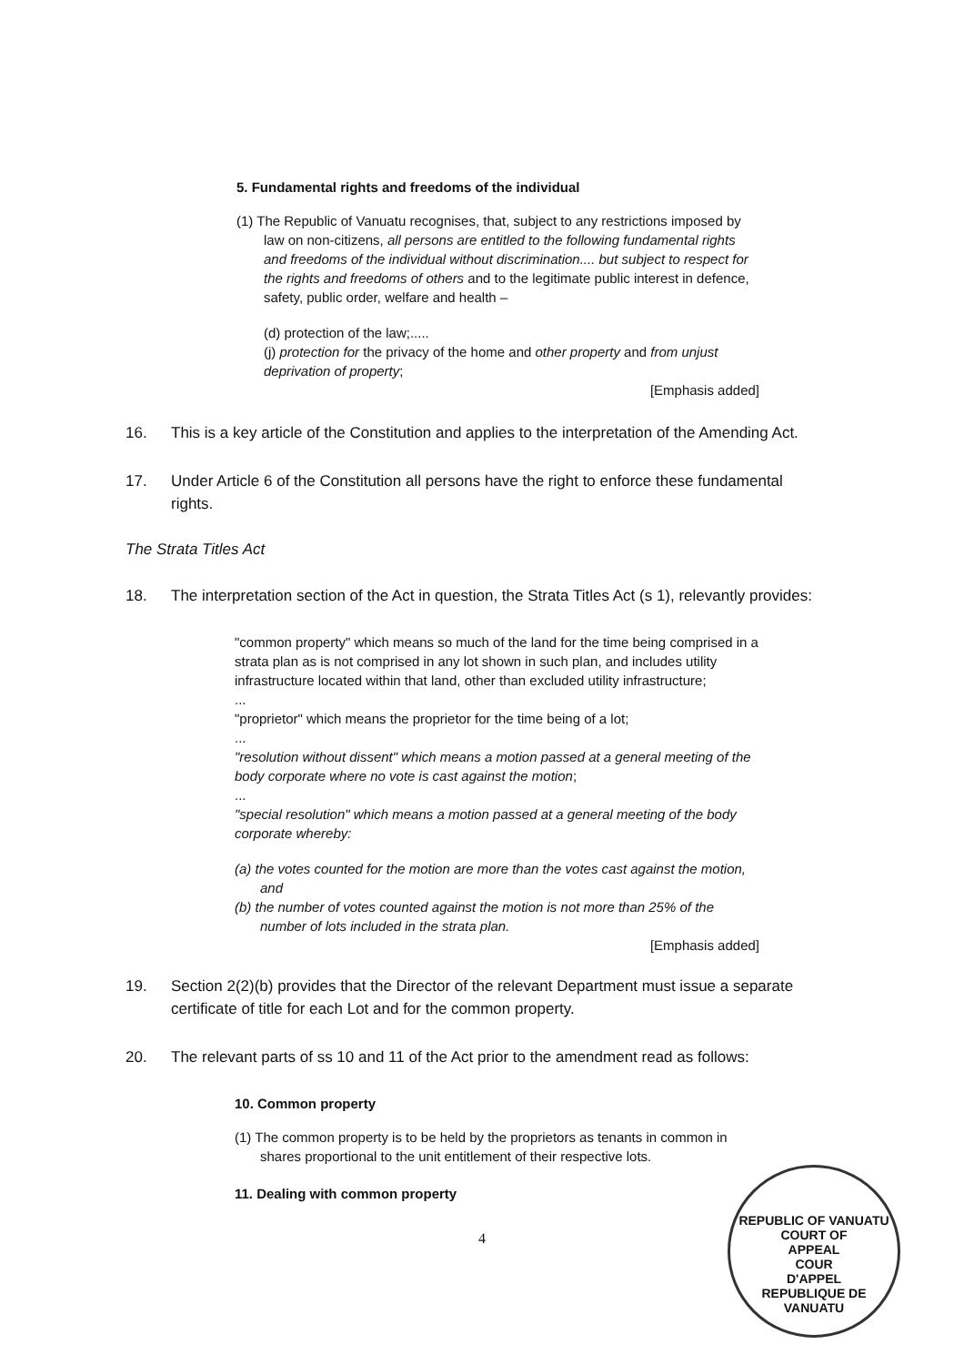5. Fundamental rights and freedoms of the individual
(1) The Republic of Vanuatu recognises, that, subject to any restrictions imposed by law on non-citizens, all persons are entitled to the following fundamental rights and freedoms of the individual without discrimination.... but subject to respect for the rights and freedoms of others and to the legitimate public interest in defence, safety, public order, welfare and health –
(d) protection of the law;.....
(j) protection for the privacy of the home and other property and from unjust deprivation of property;
[Emphasis added]
16. This is a key article of the Constitution and applies to the interpretation of the Amending Act.
17. Under Article 6 of the Constitution all persons have the right to enforce these fundamental rights.
The Strata Titles Act
18. The interpretation section of the Act in question, the Strata Titles Act (s 1), relevantly provides:
"common property" which means so much of the land for the time being comprised in a strata plan as is not comprised in any lot shown in such plan, and includes utility infrastructure located within that land, other than excluded utility infrastructure;
...
"proprietor" which means the proprietor for the time being of a lot;
...
"resolution without dissent" which means a motion passed at a general meeting of the body corporate where no vote is cast against the motion;
...
"special resolution" which means a motion passed at a general meeting of the body corporate whereby:
(a) the votes counted for the motion are more than the votes cast against the motion, and
(b) the number of votes counted against the motion is not more than 25% of the number of lots included in the strata plan.
[Emphasis added]
19. Section 2(2)(b) provides that the Director of the relevant Department must issue a separate certificate of title for each Lot and for the common property.
20. The relevant parts of ss 10 and 11 of the Act prior to the amendment read as follows:
10. Common property
(1) The common property is to be held by the proprietors as tenants in common in shares proportional to the unit entitlement of their respective lots.
11. Dealing with common property
4
REPUBLIC OF VANUATU
COURT OF
APPEAL
COUR
D'APPEL
REPUBLIQUE DE VANUATU